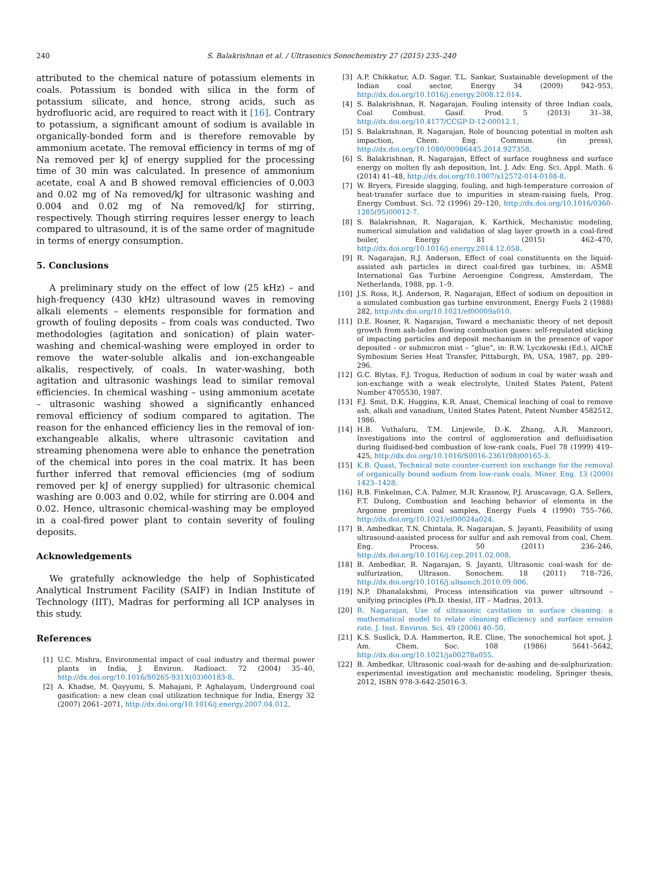240 S. Balakrishnan et al. / Ultrasonics Sonochemistry 27 (2015) 235–240
attributed to the chemical nature of potassium elements in coals. Potassium is bonded with silica in the form of potassium silicate, and hence, strong acids, such as hydrofluoric acid, are required to react with it [16]. Contrary to potassium, a significant amount of sodium is available in organically-bonded form and is therefore removable by ammonium acetate. The removal efficiency in terms of mg of Na removed per kJ of energy supplied for the processing time of 30 min was calculated. In presence of ammonium acetate, coal A and B showed removal efficiencies of 0.003 and 0.02 mg of Na removed/kJ for ultrasonic washing and 0.004 and 0.02 mg of Na removed/kJ for stirring, respectively. Though stirring requires lesser energy to leach compared to ultrasound, it is of the same order of magnitude in terms of energy consumption.
5. Conclusions
A preliminary study on the effect of low (25 kHz) – and high-frequency (430 kHz) ultrasound waves in removing alkali elements – elements responsible for formation and growth of fouling deposits – from coals was conducted. Two methodologies (agitation and sonication) of plain water-washing and chemical-washing were employed in order to remove the water-soluble alkalis and ion-exchangeable alkalis, respectively, of coals. In water-washing, both agitation and ultrasonic washings lead to similar removal efficiencies. In chemical washing – using ammonium acetate – ultrasonic washing showed a significantly enhanced removal efficiency of sodium compared to agitation. The reason for the enhanced efficiency lies in the removal of ion-exchangeable alkalis, where ultrasonic cavitation and streaming phenomena were able to enhance the penetration of the chemical into pores in the coal matrix. It has been further inferred that removal efficiencies (mg of sodium removed per kJ of energy supplied) for ultrasonic chemical washing are 0.003 and 0.02, while for stirring are 0.004 and 0.02. Hence, ultrasonic chemical-washing may be employed in a coal-fired power plant to contain severity of fouling deposits.
Acknowledgements
We gratefully acknowledge the help of Sophisticated Analytical Instrument Facility (SAIF) in Indian Institute of Technology (IIT), Madras for performing all ICP analyses in this study.
References
[1] U.C. Mishra, Environmental impact of coal industry and thermal power plants in India, J. Environ. Radioact. 72 (2004) 35–40, http://dx.doi.org/10.1016/S0265-931X(03)00183-8.
[2] A. Khadse, M. Qayyumi, S. Mahajani, P. Aghalayam, Underground coal gasification: a new clean coal utilization technique for India, Energy 32 (2007) 2061–2071, http://dx.doi.org/10.1016/j.energy.2007.04.012.
[3] A.P. Chikkatur, A.D. Sagar, T.L. Sankar, Sustainable development of the Indian coal sector, Energy 34 (2009) 942–953, http://dx.doi.org/10.1016/j.energy.2008.12.014.
[4] S. Balakrishnan, R. Nagarajan, Fouling intensity of three Indian coals, Coal Combust. Gasif. Prod. 5 (2013) 31–38, http://dx.doi.org/10.4177/CCGP-D-12-00012.1.
[5] S. Balakrishnan, R. Nagarajan, Role of bouncing potential in molten ash impaction, Chem. Eng. Commun. (in press), http://dx.doi.org/10.1080/00986445.2014.927358.
[6] S. Balakrishnan, R. Nagarajan, Effect of surface roughness and surface energy on molten fly ash deposition, Int. J. Adv. Eng. Sci. Appl. Math. 6 (2014) 41–48, http://dx.doi.org/10.1007/s12572-014-0108-8.
[7] W. Bryers, Fireside slagging, fouling, and high-temperature corrosion of heat-transfer surface due to impurities in steam-raising fuels, Prog. Energy Combust. Sci. 72 (1996) 29–120, http://dx.doi.org/10.1016/0360-1285(95)00012-7.
[8] S. Balakrishnan, R. Nagarajan, K. Karthick, Mechanistic modeling, numerical simulation and validation of slag layer growth in a coal-fired boiler, Energy 81 (2015) 462–470, http://dx.doi.org/10.1016/j.energy.2014.12.058.
[9] R. Nagarajan, R.J. Anderson, Effect of coal constituents on the liquid-assisted ash particles in direct coal-fired gas turbines, in: ASME International Gas Turbine Aeroengine Congress, Amsterdam, The Netherlands, 1988, pp. 1–9.
[10] J.S. Ross, R.J. Anderson, R. Nagarajan, Effect of sodium on deposition in a simulated combustion gas turbine environment, Energy Fuels 2 (1988) 282, http://dx.doi.org/10.1021/ef00009a010.
[11] D.E. Rosner, R. Nagarajan, Toward a mechanistic theory of net deposit growth from ash-laden flowing combustion gases: self-regulated sticking of impacting particles and deposit mechanism in the presence of vapor deposited – or submicron mist – “glue”, in: R.W. Lyczkowski (Ed.), AIChE Symbosium Series Heat Transfer, Pittsburgh, PA, USA, 1987, pp. 289–296.
[12] G.C. Blytas, F.J. Trogus, Reduction of sodium in coal by water wash and ion-exchange with a weak electrolyte, United States Patent, Patent Number 4705530, 1987.
[13] F.J. Smit, D.K. Huggins, K.R. Anast, Chemical leaching of coal to remove ash, alkali and vanadium, United States Patent, Patent Number 4582512, 1986.
[14] H.B. Vuthaluru, T.M. Linjewile, D.-K. Zhang, A.R. Manzoori, Investigations into the control of agglomeration and defluidisation during fluidised-bed combustion of low-rank coals, Fuel 78 (1999) 419–425, http://dx.doi.org/10.1016/S0016-2361(98)00165-3.
[15] K.B. Quast, Technical note counter-current ion exchange for the removal of organically bound sodium from low-rank coals, Miner. Eng. 13 (2000) 1423–1428.
[16] R.B. Finkelman, C.A. Palmer, M.R. Krasnow, P.J. Aruscavage, G.A. Sellers, F.T. Dulong, Combustion and leaching behavior of elements in the Argonne premium coal samples, Energy Fuels 4 (1990) 755–766, http://dx.doi.org/10.1021/ef00024a024.
[17] B. Ambedkar, T.N. Chintala, R. Nagarajan, S. Jayanti, Feasibility of using ultrasound-assisted process for sulfur and ash removal from coal, Chem. Eng. Process. 50 (2011) 236–246, http://dx.doi.org/10.1016/j.cep.2011.02.008.
[18] B. Ambedkar, R. Nagarajan, S. Jayanti, Ultrasonic coal-wash for de-sulfurization, Ultrason. Sonochem. 18 (2011) 718–726, http://dx.doi.org/10.1016/j.ultsonch.2010.09.006.
[19] N.P. Dhanalakshmi, Process intensification via power ultrsound – unifying principles (Ph.D. thesis), IIT – Madras, 2013.
[20] R. Nagarajan, Use of ultrasonic cavitation in surface cleaning: a mathematical model to relate cleaning efficiency and surface erosion rate, J. Inst. Environ. Sci. 49 (2006) 40–50.
[21] K.S. Suslick, D.A. Hammerton, R.E. Cline, The sonochemical hot spot, J. Am. Chem. Soc. 108 (1986) 5641–5642, http://dx.doi.org/10.1021/ja00278a055.
[22] B. Ambedkar, Ultrasonic coal-wash for de-ashing and de-sulphurization: experimental investigation and mechanistic modeling, Springer thesis, 2012, ISBN 978-3-642-25016-3.